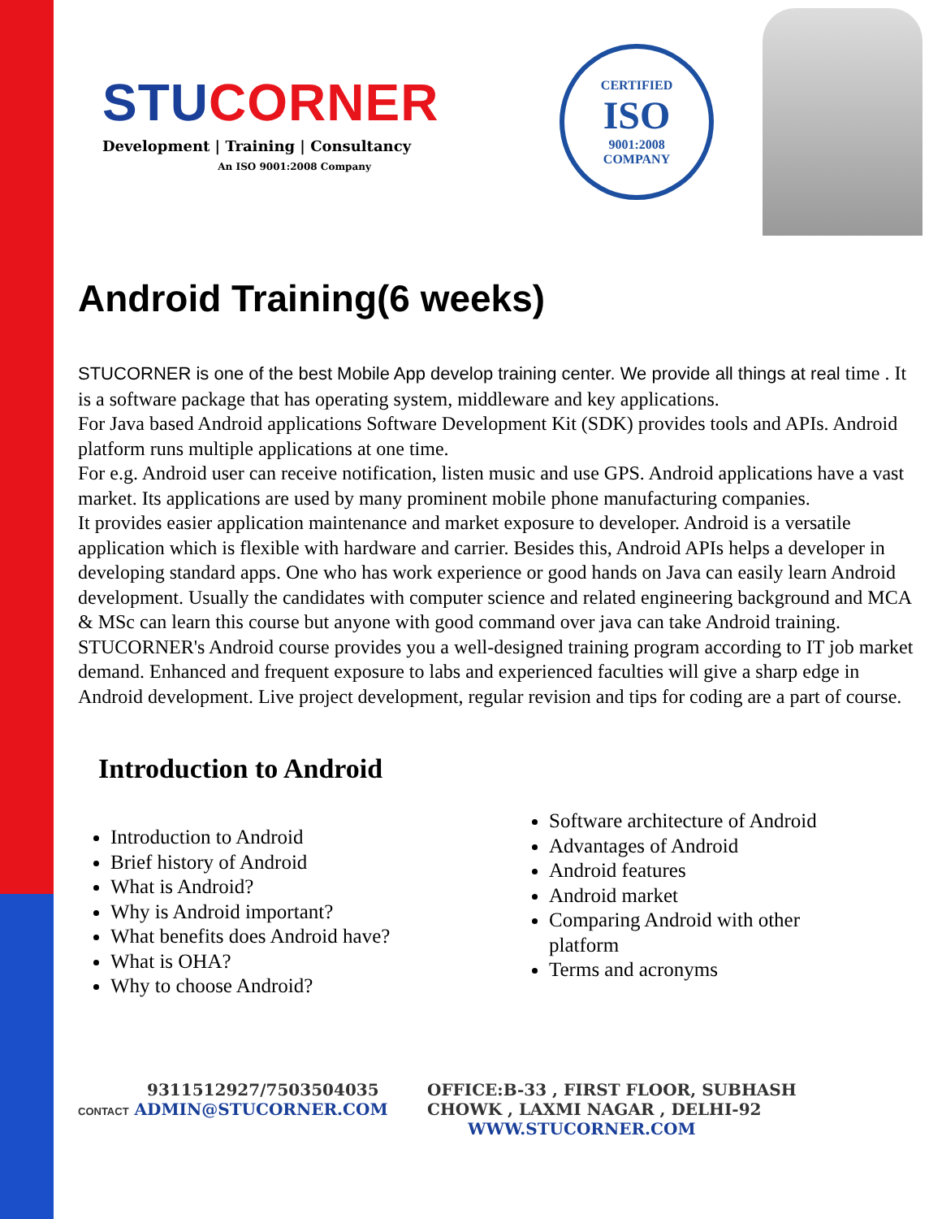STU CORNER
Development | Training | Consultancy
An ISO 9001:2008 Company
CERTIFIED
ISO
9001:2008
COMPANY
Android Training(6 weeks)
STUCORNER is one of the best Mobile App develop training center. We provide all things at real time . It is a software package that has operating system, middleware and key applications.
For Java based Android applications Software Development Kit (SDK) provides tools and APIs. Android platform runs multiple applications at one time.
For e.g. Android user can receive notification, listen music and use GPS. Android applications have a vast market. Its applications are used by many prominent mobile phone manufacturing companies.
It provides easier application maintenance and market exposure to developer. Android is a versatile application which is flexible with hardware and carrier. Besides this, Android APIs helps a developer in developing standard apps. One who has work experience or good hands on Java can easily learn Android development. Usually the candidates with computer science and related engineering background and MCA & MSc can learn this course but anyone with good command over java can take Android training. STUCORNER's Android course provides you a well-designed training program according to IT job market demand. Enhanced and frequent exposure to labs and experienced faculties will give a sharp edge in Android development. Live project development, regular revision and tips for coding are a part of course.
Introduction to Android
Introduction to Android
Brief history of Android
What is Android?
Why is Android important?
What benefits does Android have?
What is OHA?
Why to choose Android?
Software architecture of Android
Advantages of Android
Android features
Android market
Comparing Android with other platform
Terms and acronyms
9311512927/7503504035
CONTACT ADMIN@STUCORNER.COM
OFFICE:B-33 , FIRST FLOOR, SUBHASH
CHOWK , LAXMI NAGAR , DELHI-92
WWW.STUCORNER.COM